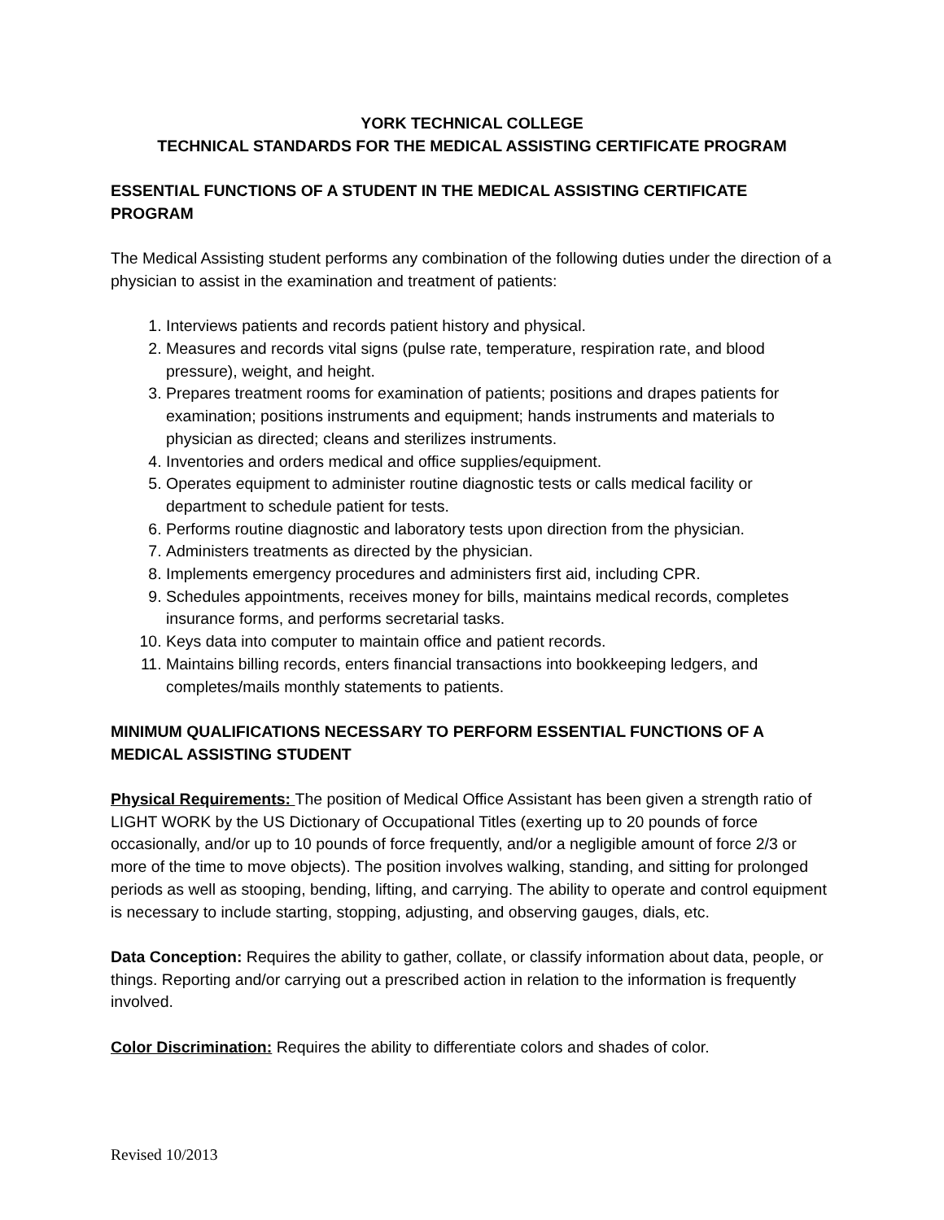YORK TECHNICAL COLLEGE
TECHNICAL STANDARDS FOR THE MEDICAL ASSISTING CERTIFICATE PROGRAM
ESSENTIAL FUNCTIONS OF A STUDENT IN THE MEDICAL ASSISTING CERTIFICATE PROGRAM
The Medical Assisting student performs any combination of the following duties under the direction of a physician to assist in the examination and treatment of patients:
1. Interviews patients and records patient history and physical.
2. Measures and records vital signs (pulse rate, temperature, respiration rate, and blood pressure), weight, and height.
3. Prepares treatment rooms for examination of patients; positions and drapes patients for examination; positions instruments and equipment; hands instruments and materials to physician as directed; cleans and sterilizes instruments.
4. Inventories and orders medical and office supplies/equipment.
5. Operates equipment to administer routine diagnostic tests or calls medical facility or department to schedule patient for tests.
6. Performs routine diagnostic and laboratory tests upon direction from the physician.
7. Administers treatments as directed by the physician.
8. Implements emergency procedures and administers first aid, including CPR.
9. Schedules appointments, receives money for bills, maintains medical records, completes insurance forms, and performs secretarial tasks.
10. Keys data into computer to maintain office and patient records.
11. Maintains billing records, enters financial transactions into bookkeeping ledgers, and completes/mails monthly statements to patients.
MINIMUM QUALIFICATIONS NECESSARY TO PERFORM ESSENTIAL FUNCTIONS OF A MEDICAL ASSISTING STUDENT
Physical Requirements: The position of Medical Office Assistant has been given a strength ratio of LIGHT WORK by the US Dictionary of Occupational Titles (exerting up to 20 pounds of force occasionally, and/or up to 10 pounds of force frequently, and/or a negligible amount of force 2/3 or more of the time to move objects). The position involves walking, standing, and sitting for prolonged periods as well as stooping, bending, lifting, and carrying. The ability to operate and control equipment is necessary to include starting, stopping, adjusting, and observing gauges, dials, etc.
Data Conception: Requires the ability to gather, collate, or classify information about data, people, or things. Reporting and/or carrying out a prescribed action in relation to the information is frequently involved.
Color Discrimination: Requires the ability to differentiate colors and shades of color.
Revised 10/2013